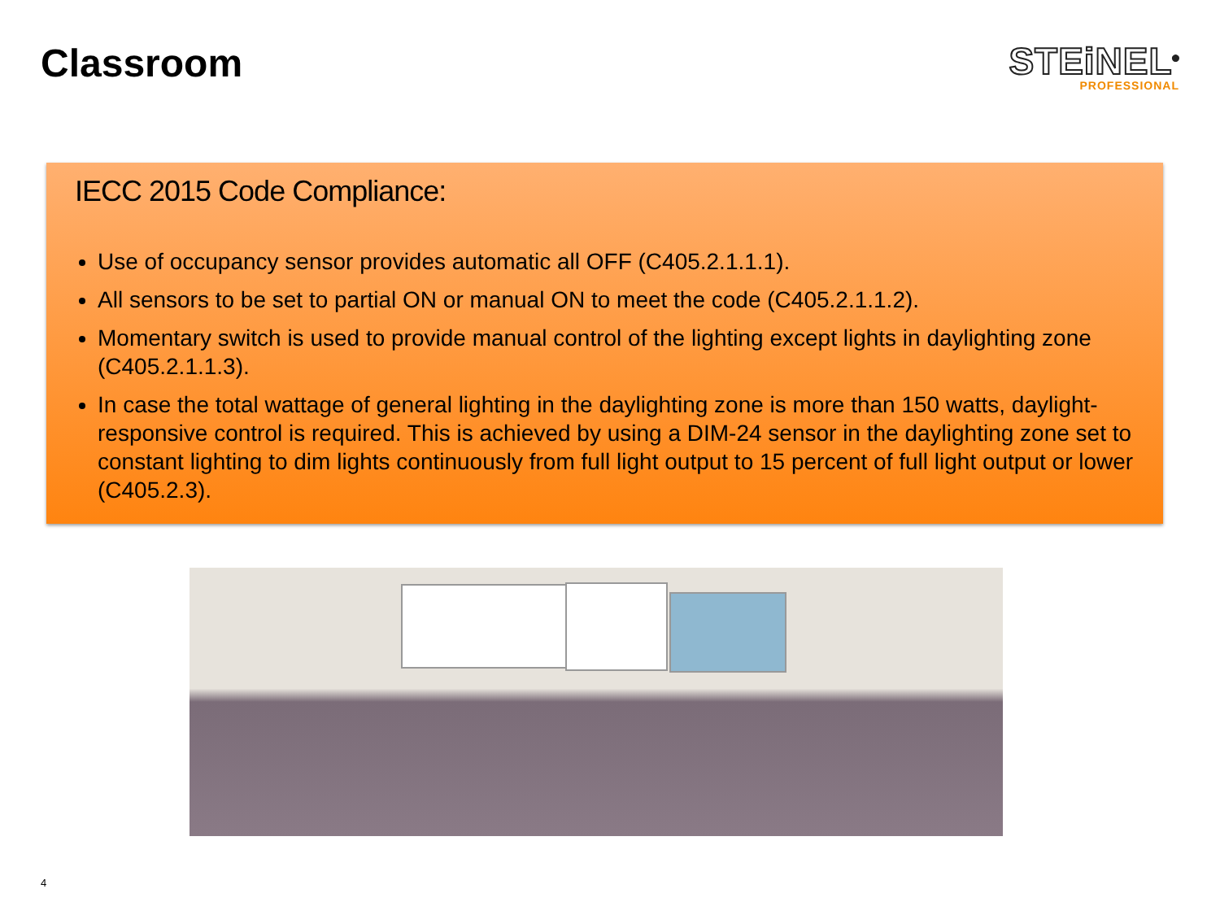Classroom
STEiNEL<sup>®</sup>
PROFESSIONAL
IECC 2015 Code Compliance:
Use of occupancy sensor provides automatic all OFF (C405.2.1.1.1).
All sensors to be set to partial ON or manual ON to meet the code (C405.2.1.1.2).
Momentary switch is used to provide manual control of the lighting except lights in daylighting zone (C405.2.1.1.3).
In case the total wattage of general lighting in the daylighting zone is more than 150 watts, daylight-responsive control is required. This is achieved by using a DIM-24 sensor in the daylighting zone set to constant lighting to dim lights continuously from full light output to 15 percent of full light output or lower (C405.2.3).
4